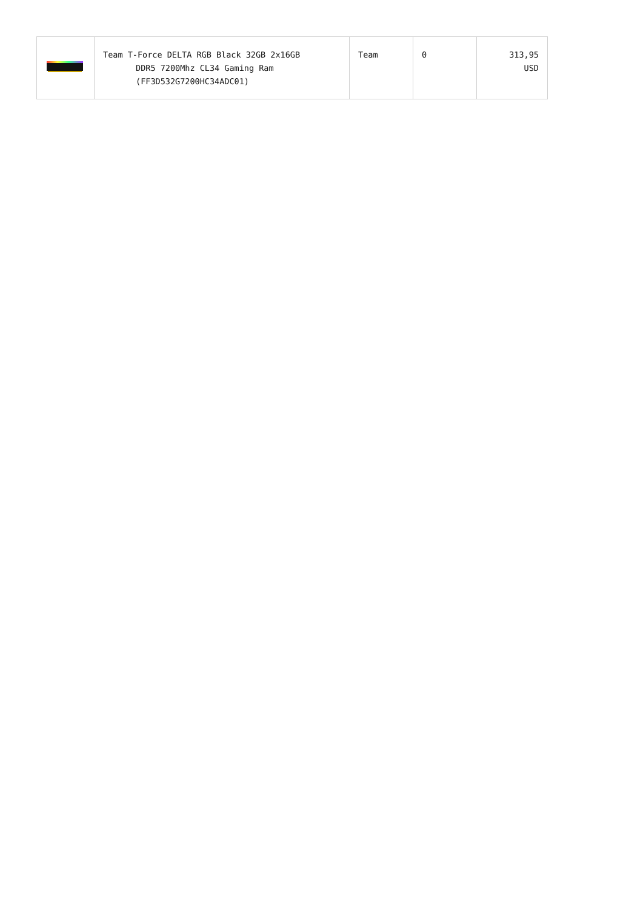| | Team T-Force DELTA RGB Black 32GB 2x16GB DDR5 7200Mhz CL34 Gaming Ram (FF3D532G7200HC34ADC01) | Team | 0 | 313,95 USD |